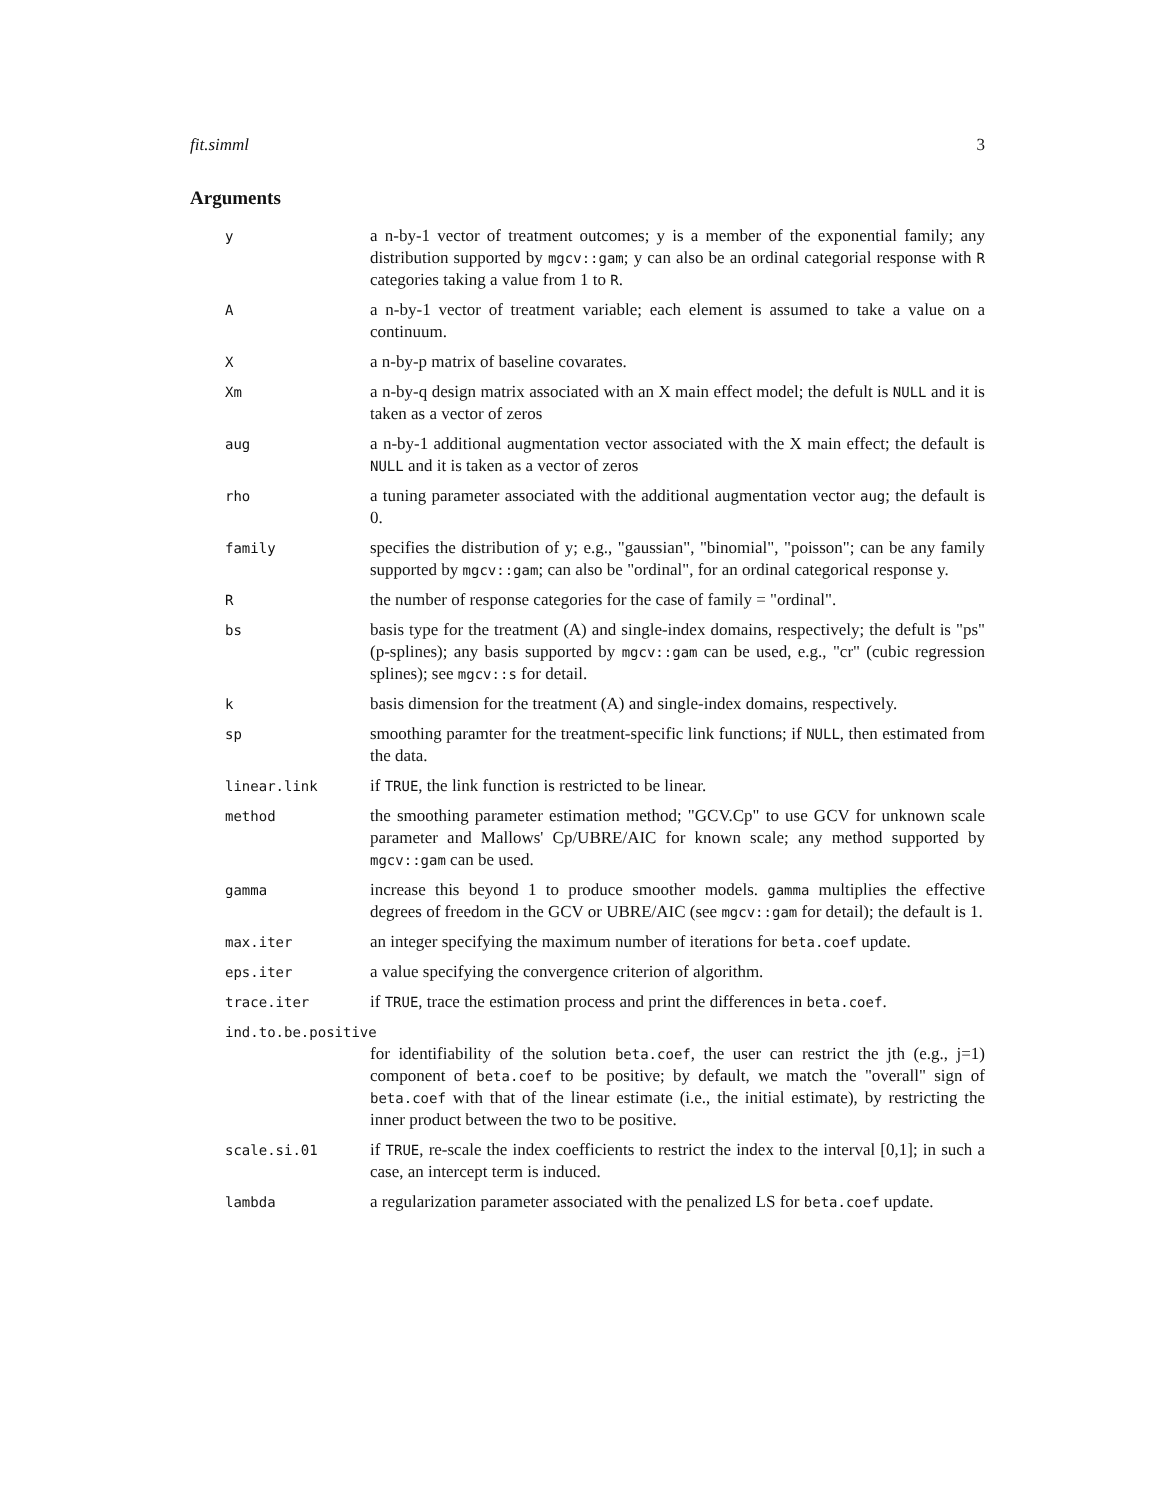fit.simml 3
Arguments
| y | a n-by-1 vector of treatment outcomes; y is a member of the exponential family; any distribution supported by mgcv::gam ; y can also be an ordinal categorial response with R categories taking a value from 1 to R . |
| A | a n-by-1 vector of treatment variable; each element is assumed to take a value on a continuum. |
| X | a n-by-p matrix of baseline covarates. |
| Xm | a n-by-q design matrix associated with an X main effect model; the defult is NULL and it is taken as a vector of zeros |
| aug | a n-by-1 additional augmentation vector associated with the X main effect; the default is NULL and it is taken as a vector of zeros |
| rho | a tuning parameter associated with the additional augmentation vector aug ; the default is 0. |
| family | specifies the distribution of y; e.g., "gaussian", "binomial", "poisson"; can be any family supported by mgcv::gam ; can also be "ordinal", for an ordinal categorical response y. |
| R | the number of response categories for the case of family = "ordinal". |
| bs | basis type for the treatment (A) and single-index domains, respectively; the defult is "ps" (p-splines); any basis supported by mgcv::gam can be used, e.g., "cr" (cubic regression splines); see mgcv::s for detail. |
| k | basis dimension for the treatment (A) and single-index domains, respectively. |
| sp | smoothing paramter for the treatment-specific link functions; if NULL , then estimated from the data. |
| linear.link | if TRUE , the link function is restricted to be linear. |
| method | the smoothing parameter estimation method; "GCV.Cp" to use GCV for unknown scale parameter and Mallows' Cp/UBRE/AIC for known scale; any method supported by mgcv::gam can be used. |
| gamma | increase this beyond 1 to produce smoother models. gamma multiplies the effective degrees of freedom in the GCV or UBRE/AIC (see mgcv::gam for detail); the default is 1. |
| max.iter | an integer specifying the maximum number of iterations for beta.coef update. |
| eps.iter | a value specifying the convergence criterion of algorithm. |
| trace.iter | if TRUE , trace the estimation process and print the differences in beta.coef . |
| ind.to.be.positive | |
| | for identifiability of the solution beta.coef , the user can restrict the jth (e.g., j=1) component of beta.coef to be positive; by default, we match the "overall" sign of beta.coef with that of the linear estimate (i.e., the initial estimate), by restricting the inner product between the two to be positive. |
| scale.si.01 | if TRUE , re-scale the index coefficients to restrict the index to the interval [0,1]; in such a case, an intercept term is induced. |
| lambda | a regularization parameter associated with the penalized LS for beta.coef update. |